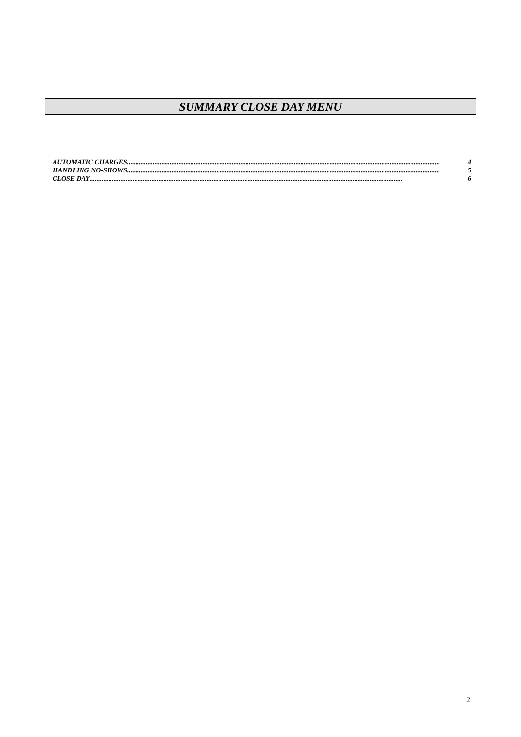SUMMARY CLOSE DAY MENU
AUTOMATIC CHARGES...................................................................................................................................................................................... 4
HANDLING NO-SHOWS...................................................................................................................................................................................... 5
CLOSE DAY ...................................................................................................................................................................................... 6
2